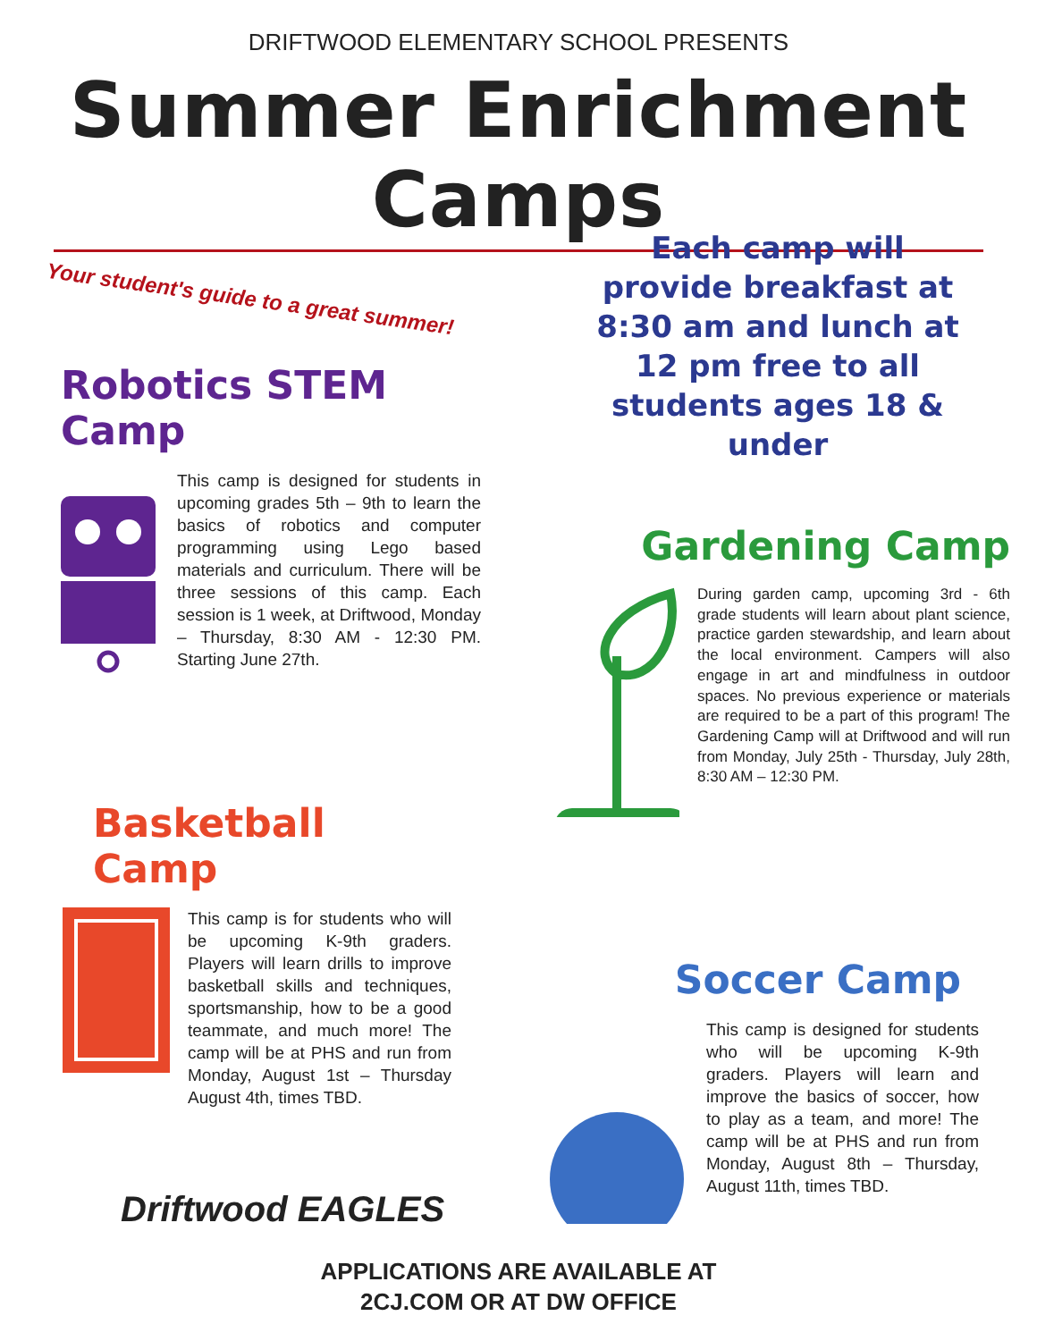DRIFTWOOD ELEMENTARY SCHOOL PRESENTS
Summer Enrichment Camps
Your student's guide to a great summer!
Each camp will provide breakfast at 8:30 am and lunch at 12 pm free to all students ages 18 & under
Robotics STEM Camp
This camp is designed for students in upcoming grades 5th – 9th to learn the basics of robotics and computer programming using Lego based materials and curriculum. There will be three sessions of this camp. Each session is 1 week, at Driftwood, Monday – Thursday, 8:30 AM - 12:30 PM. Starting June 27th.
Gardening Camp
During garden camp, upcoming 3rd - 6th grade students will learn about plant science, practice garden stewardship, and learn about the local environment. Campers will also engage in art and mindfulness in outdoor spaces. No previous experience or materials are required to be a part of this program! The Gardening Camp will at Driftwood and will run from Monday, July 25th - Thursday, July 28th, 8:30 AM – 12:30 PM.
Basketball Camp
This camp is for students who will be upcoming K-9th graders. Players will learn drills to improve basketball skills and techniques, sportsmanship, how to be a good teammate, and much more! The camp will be at PHS and run from Monday, August 1st – Thursday August 4th, times TBD.
Soccer Camp
This camp is designed for students who will be upcoming K-9th graders. Players will learn and improve the basics of soccer, how to play as a team, and more! The camp will be at PHS and run from Monday, August 8th – Thursday, August 11th, times TBD.
Driftwood EAGLES
APPLICATIONS ARE AVAILABLE AT 2CJ.COM OR AT DW OFFICE